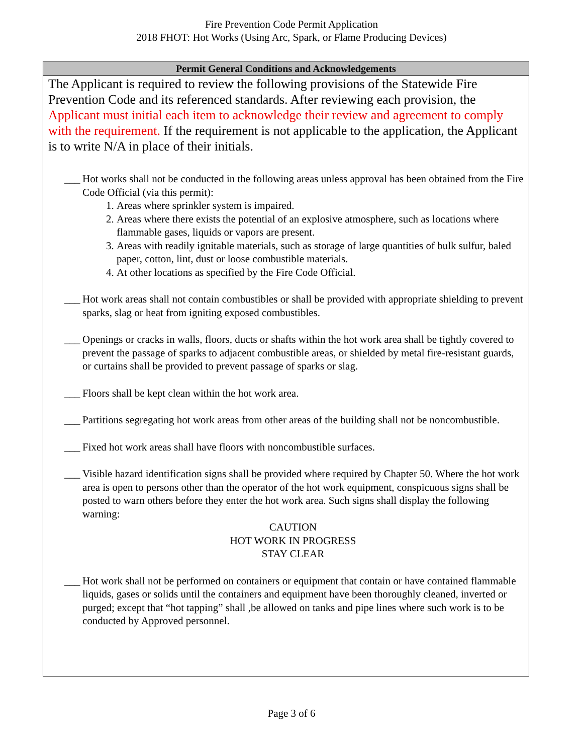Fire Prevention Code Permit Application
2018 FHOT: Hot Works (Using Arc, Spark, or Flame Producing Devices)
Permit General Conditions and Acknowledgements
The Applicant is required to review the following provisions of the Statewide Fire Prevention Code and its referenced standards. After reviewing each provision, the Applicant must initial each item to acknowledge their review and agreement to comply with the requirement. If the requirement is not applicable to the application, the Applicant is to write N/A in place of their initials.
___
Hot works shall not be conducted in the following areas unless approval has been obtained from the Fire Code Official (via this permit):
1. Areas where sprinkler system is impaired.
2. Areas where there exists the potential of an explosive atmosphere, such as locations where flammable gases, liquids or vapors are present.
3. Areas with readily ignitable materials, such as storage of large quantities of bulk sulfur, baled paper, cotton, lint, dust or loose combustible materials.
4. At other locations as specified by the Fire Code Official.
___
Hot work areas shall not contain combustibles or shall be provided with appropriate shielding to prevent sparks, slag or heat from igniting exposed combustibles.
___
Openings or cracks in walls, floors, ducts or shafts within the hot work area shall be tightly covered to prevent the passage of sparks to adjacent combustible areas, or shielded by metal fire-resistant guards, or curtains shall be provided to prevent passage of sparks or slag.
___
Floors shall be kept clean within the hot work area.
___
Partitions segregating hot work areas from other areas of the building shall not be noncombustible.
___
Fixed hot work areas shall have floors with noncombustible surfaces.
___
Visible hazard identification signs shall be provided where required by Chapter 50. Where the hot work area is open to persons other than the operator of the hot work equipment, conspicuous signs shall be posted to warn others before they enter the hot work area. Such signs shall display the following warning:
CAUTION
HOT WORK IN PROGRESS
STAY CLEAR
___
Hot work shall not be performed on containers or equipment that contain or have contained flammable liquids, gases or solids until the containers and equipment have been thoroughly cleaned, inverted or purged; except that “hot tapping” shall ,be allowed on tanks and pipe lines where such work is to be conducted by Approved personnel.
Page 3 of 6